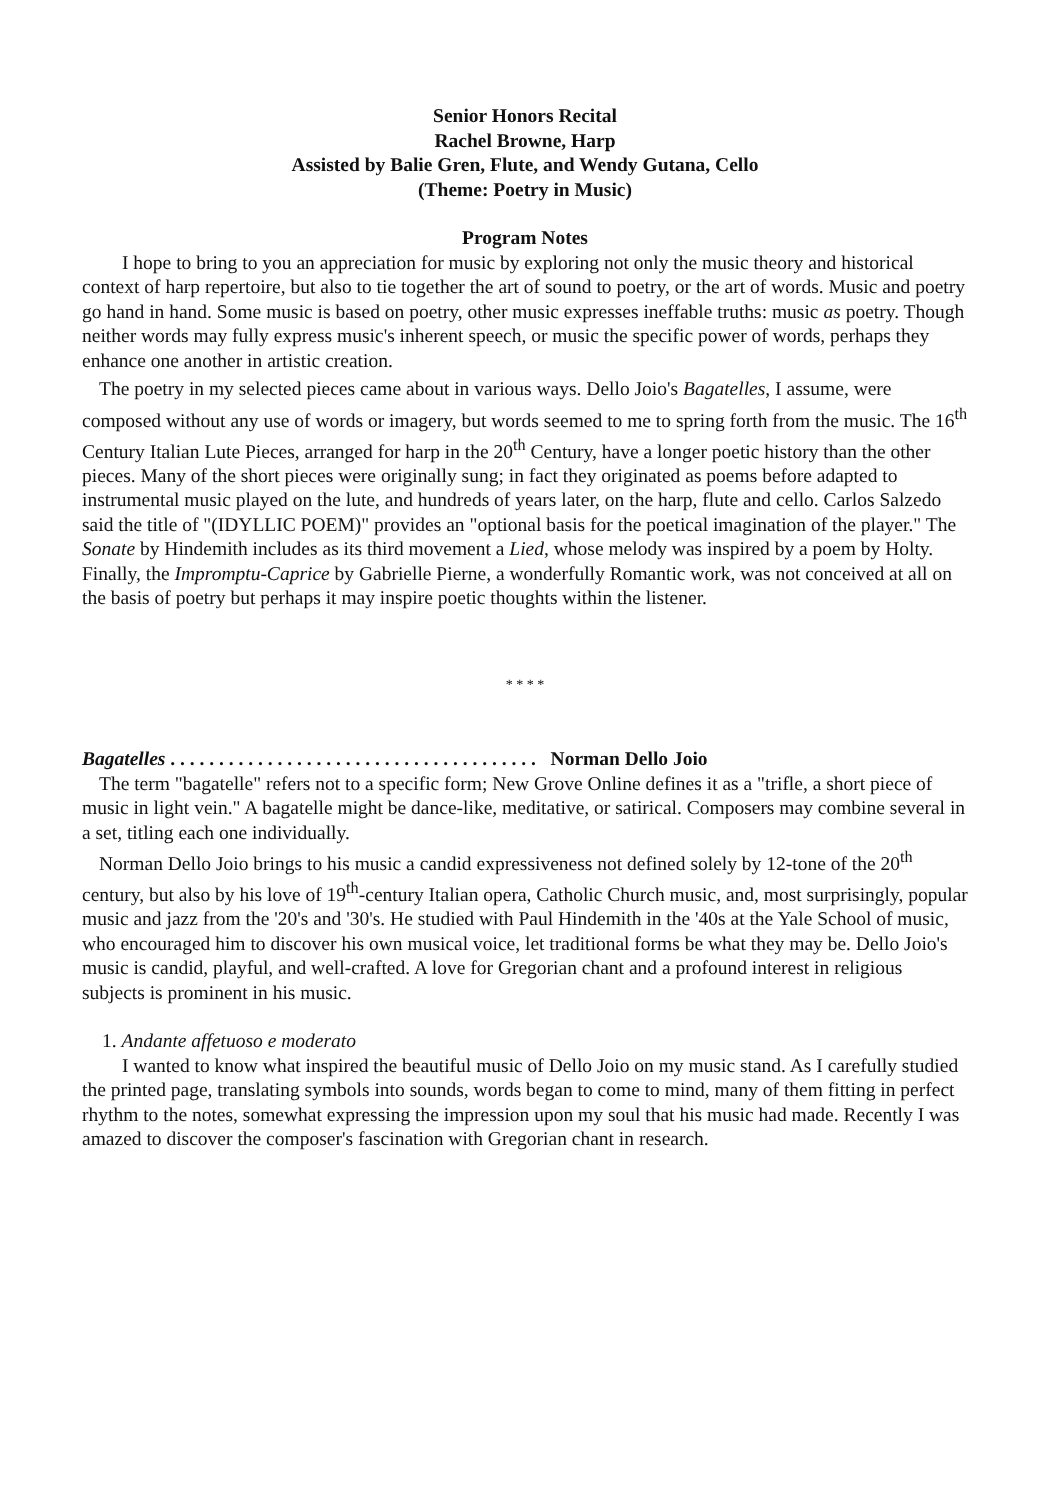Senior Honors Recital
Rachel Browne, Harp
Assisted by Balie Gren, Flute, and Wendy Gutana, Cello
(Theme: Poetry in Music)
Program Notes
I hope to bring to you an appreciation for music by exploring not only the music theory and historical context of harp repertoire, but also to tie together the art of sound to poetry, or the art of words. Music and poetry go hand in hand. Some music is based on poetry, other music expresses ineffable truths: music as poetry. Though neither words may fully express music's inherent speech, or music the specific power of words, perhaps they enhance one another in artistic creation.
The poetry in my selected pieces came about in various ways. Dello Joio's Bagatelles, I assume, were composed without any use of words or imagery, but words seemed to me to spring forth from the music. The 16<sup>th</sup> Century Italian Lute Pieces, arranged for harp in the 20<sup>th</sup> Century, have a longer poetic history than the other pieces. Many of the short pieces were originally sung; in fact they originated as poems before adapted to instrumental music played on the lute, and hundreds of years later, on the harp, flute and cello. Carlos Salzedo said the title of "(IDYLLIC POEM)" provides an "optional basis for the poetical imagination of the player." The Sonate by Hindemith includes as its third movement a Lied, whose melody was inspired by a poem by Holty. Finally, the Impromptu-Caprice by Gabrielle Pierne, a wonderfully Romantic work, was not conceived at all on the basis of poetry but perhaps it may inspire poetic thoughts within the listener.
* * * *
Bagatelles . . . . . . . . . . . . . . . . . . . . . . . . . . . . . . . . . . . . . . Norman Dello Joio
The term "bagatelle" refers not to a specific form; New Grove Online defines it as a "trifle, a short piece of music in light vein." A bagatelle might be dance-like, meditative, or satirical. Composers may combine several in a set, titling each one individually.
Norman Dello Joio brings to his music a candid expressiveness not defined solely by 12-tone of the 20<sup>th</sup> century, but also by his love of 19<sup>th</sup>-century Italian opera, Catholic Church music, and, most surprisingly, popular music and jazz from the '20's and '30's. He studied with Paul Hindemith in the '40s at the Yale School of music, who encouraged him to discover his own musical voice, let traditional forms be what they may be. Dello Joio's music is candid, playful, and well-crafted. A love for Gregorian chant and a profound interest in religious subjects is prominent in his music.
1. Andante affetuoso e moderato
I wanted to know what inspired the beautiful music of Dello Joio on my music stand. As I carefully studied the printed page, translating symbols into sounds, words began to come to mind, many of them fitting in perfect rhythm to the notes, somewhat expressing the impression upon my soul that his music had made. Recently I was amazed to discover the composer's fascination with Gregorian chant in research.